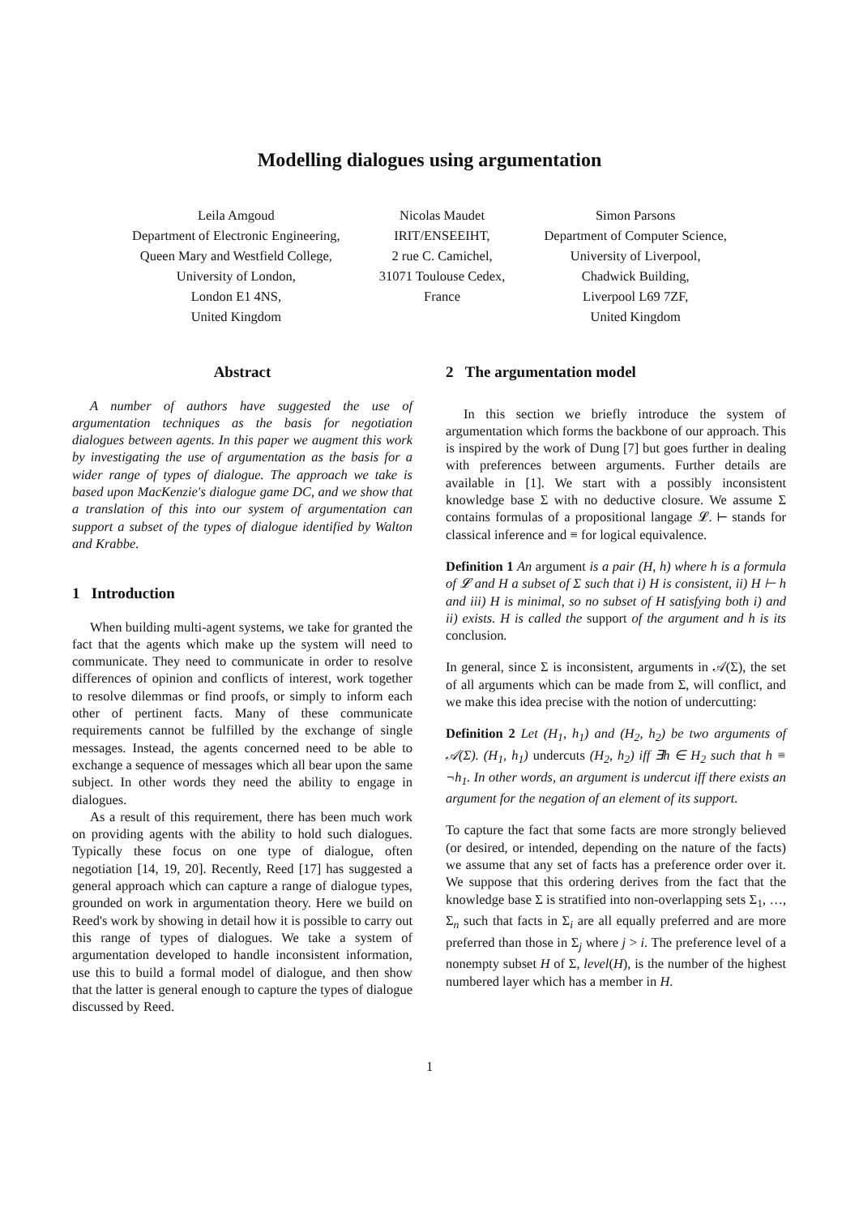Modelling dialogues using argumentation
Leila Amgoud
Department of Electronic Engineering,
Queen Mary and Westfield College,
University of London,
London E1 4NS,
United Kingdom
Nicolas Maudet
IRIT/ENSEEIHT,
2 rue C. Camichel,
31071 Toulouse Cedex,
France
Simon Parsons
Department of Computer Science,
University of Liverpool,
Chadwick Building,
Liverpool L69 7ZF,
United Kingdom
Abstract
A number of authors have suggested the use of argumentation techniques as the basis for negotiation dialogues between agents. In this paper we augment this work by investigating the use of argumentation as the basis for a wider range of types of dialogue. The approach we take is based upon MacKenzie's dialogue game DC, and we show that a translation of this into our system of argumentation can support a subset of the types of dialogue identified by Walton and Krabbe.
1 Introduction
When building multi-agent systems, we take for granted the fact that the agents which make up the system will need to communicate. They need to communicate in order to resolve differences of opinion and conflicts of interest, work together to resolve dilemmas or find proofs, or simply to inform each other of pertinent facts. Many of these communicate requirements cannot be fulfilled by the exchange of single messages. Instead, the agents concerned need to be able to exchange a sequence of messages which all bear upon the same subject. In other words they need the ability to engage in dialogues.
As a result of this requirement, there has been much work on providing agents with the ability to hold such dialogues. Typically these focus on one type of dialogue, often negotiation [14, 19, 20]. Recently, Reed [17] has suggested a general approach which can capture a range of dialogue types, grounded on work in argumentation theory. Here we build on Reed's work by showing in detail how it is possible to carry out this range of types of dialogues. We take a system of argumentation developed to handle inconsistent information, use this to build a formal model of dialogue, and then show that the latter is general enough to capture the types of dialogue discussed by Reed.
2 The argumentation model
In this section we briefly introduce the system of argumentation which forms the backbone of our approach. This is inspired by the work of Dung [7] but goes further in dealing with preferences between arguments. Further details are available in [1]. We start with a possibly inconsistent knowledge base Σ with no deductive closure. We assume Σ contains formulas of a propositional langage 𝓛. ⊢ stands for classical inference and ≡ for logical equivalence.
Definition 1 An argument is a pair (H, h) where h is a formula of 𝓛 and H a subset of Σ such that i) H is consistent, ii) H ⊢ h and iii) H is minimal, so no subset of H satisfying both i) and ii) exists. H is called the support of the argument and h is its conclusion.
In general, since Σ is inconsistent, arguments in 𝒜(Σ), the set of all arguments which can be made from Σ, will conflict, and we make this idea precise with the notion of undercutting:
Definition 2 Let (H<sub>1</sub>, h<sub>1</sub>) and (H<sub>2</sub>, h<sub>2</sub>) be two arguments of 𝒜(Σ). (H<sub>1</sub>, h<sub>1</sub>) undercuts (H<sub>2</sub>, h<sub>2</sub>) iff ∃h ∈ H<sub>2</sub> such that h ≡ ¬h<sub>1</sub>. In other words, an argument is undercut iff there exists an argument for the negation of an element of its support.
To capture the fact that some facts are more strongly believed (or desired, or intended, depending on the nature of the facts) we assume that any set of facts has a preference order over it. We suppose that this ordering derives from the fact that the knowledge base Σ is stratified into non-overlapping sets Σ<sub>1</sub>, …, Σ<sub>n</sub> such that facts in Σ<sub>i</sub> are all equally preferred and are more preferred than those in Σ<sub>j</sub> where j > i. The preference level of a nonempty subset H of Σ, level(H), is the number of the highest numbered layer which has a member in H.
1